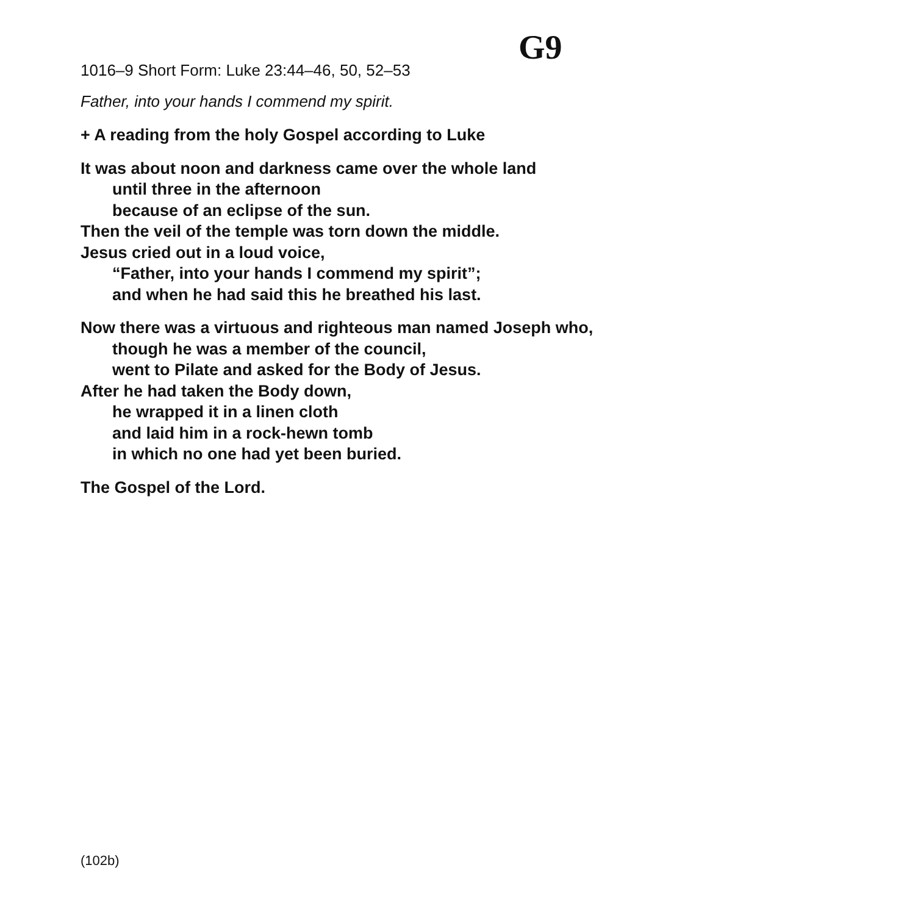G9
1016–9 Short Form: Luke 23:44–46, 50, 52–53
Father, into your hands I commend my spirit.
+ A reading from the holy Gospel according to Luke
It was about noon and darkness came over the whole land
until three in the afternoon
because of an eclipse of the sun.
Then the veil of the temple was torn down the middle.
Jesus cried out in a loud voice,
“Father, into your hands I commend my spirit”;
and when he had said this he breathed his last.
Now there was a virtuous and righteous man named Joseph who,
though he was a member of the council,
went to Pilate and asked for the Body of Jesus.
After he had taken the Body down,
he wrapped it in a linen cloth
and laid him in a rock-hewn tomb
in which no one had yet been buried.
The Gospel of the Lord.
(102b)